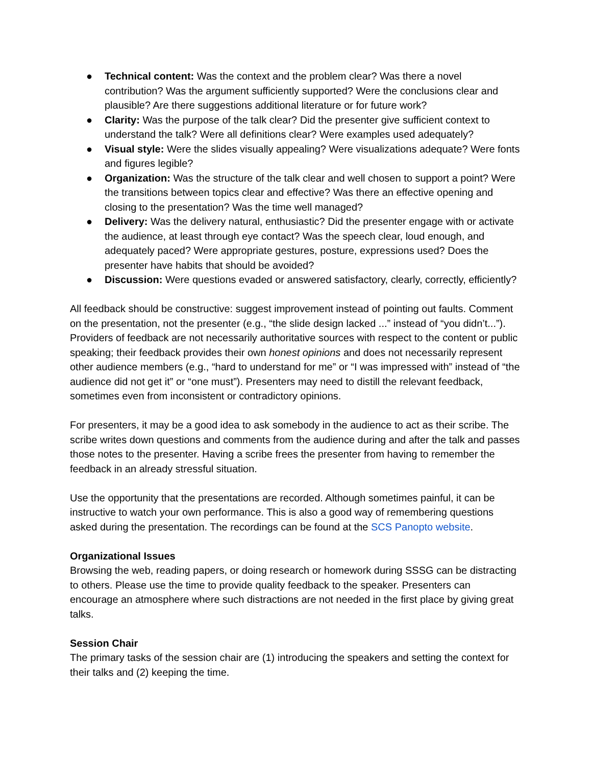● Technical content: Was the context and the problem clear? Was there a novel contribution? Was the argument sufficiently supported? Were the conclusions clear and plausible? Are there suggestions additional literature or for future work?
● Clarity: Was the purpose of the talk clear? Did the presenter give sufficient context to understand the talk? Were all definitions clear? Were examples used adequately?
● Visual style: Were the slides visually appealing? Were visualizations adequate? Were fonts and figures legible?
● Organization: Was the structure of the talk clear and well chosen to support a point? Were the transitions between topics clear and effective? Was there an effective opening and closing to the presentation? Was the time well managed?
● Delivery: Was the delivery natural, enthusiastic? Did the presenter engage with or activate the audience, at least through eye contact? Was the speech clear, loud enough, and adequately paced? Were appropriate gestures, posture, expressions used? Does the presenter have habits that should be avoided?
● Discussion: Were questions evaded or answered satisfactory, clearly, correctly, efficiently?
All feedback should be constructive: suggest improvement instead of pointing out faults. Comment on the presentation, not the presenter (e.g., “the slide design lacked ...” instead of “you didn’t...”). Providers of feedback are not necessarily authoritative sources with respect to the content or public speaking; their feedback provides their own honest opinions and does not necessarily represent other audience members (e.g., “hard to understand for me” or “I was impressed with” instead of “the audience did not get it” or “one must”). Presenters may need to distill the relevant feedback, sometimes even from inconsistent or contradictory opinions.
For presenters, it may be a good idea to ask somebody in the audience to act as their scribe. The scribe writes down questions and comments from the audience during and after the talk and passes those notes to the presenter. Having a scribe frees the presenter from having to remember the feedback in an already stressful situation.
Use the opportunity that the presentations are recorded. Although sometimes painful, it can be instructive to watch your own performance. This is also a good way of remembering questions asked during the presentation. The recordings can be found at the SCS Panopto website.
Organizational Issues
Browsing the web, reading papers, or doing research or homework during SSSG can be distracting to others. Please use the time to provide quality feedback to the speaker. Presenters can encourage an atmosphere where such distractions are not needed in the first place by giving great talks.
Session Chair
The primary tasks of the session chair are (1) introducing the speakers and setting the context for their talks and (2) keeping the time.